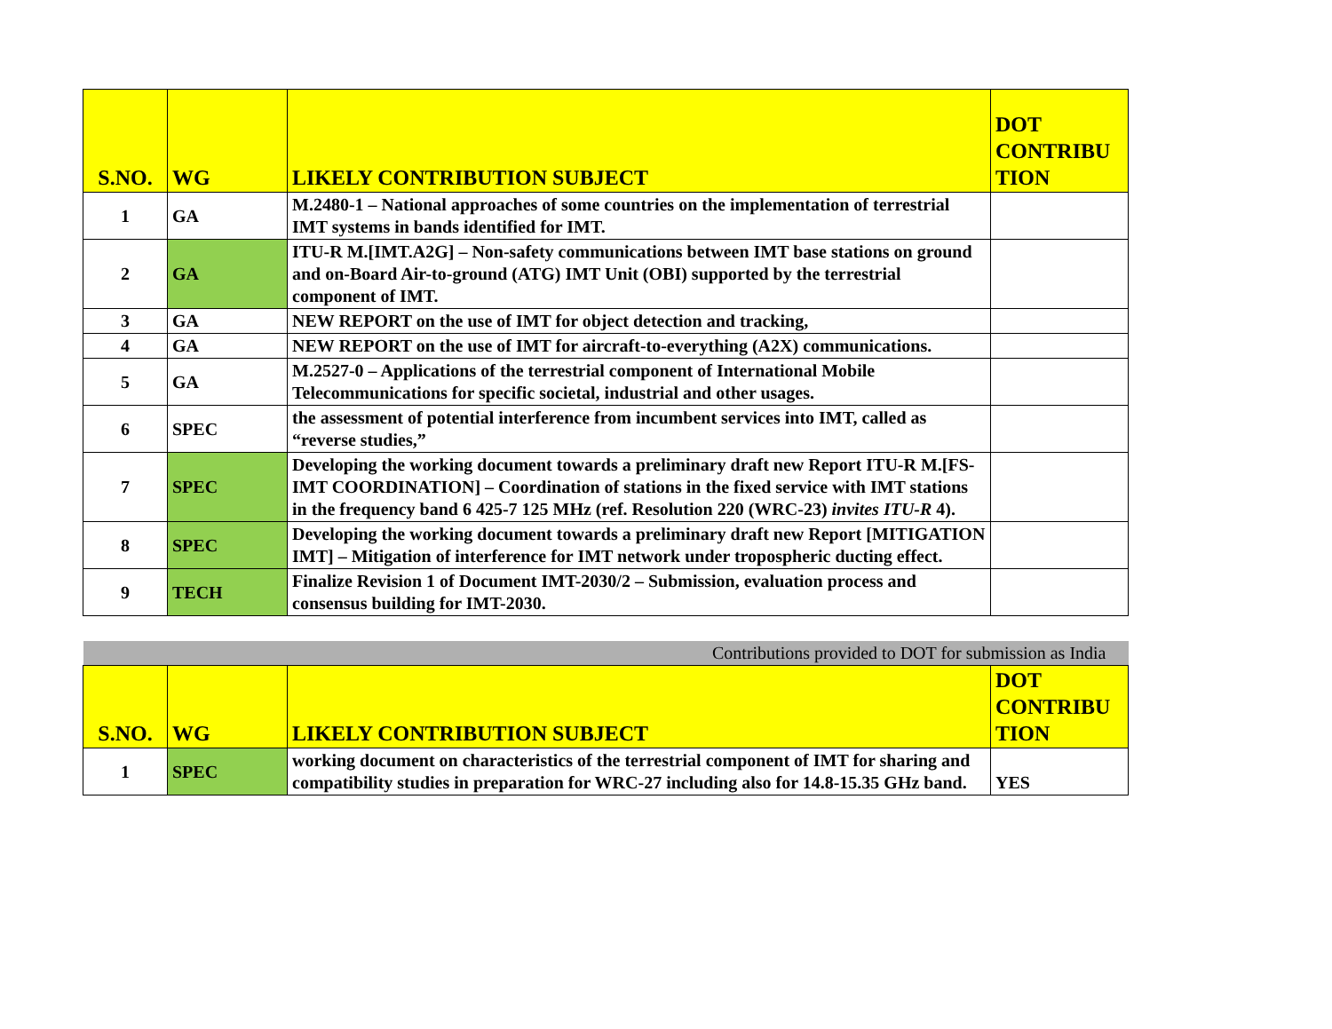| S.NO. | WG | LIKELY CONTRIBUTION SUBJECT | DOT CONTRIBU TION |
| --- | --- | --- | --- |
| 1 | GA | M.2480-1 – National approaches of some countries on the implementation of terrestrial IMT systems in bands identified for IMT. | |
| 2 | GA | ITU-R M.[IMT.A2G] – Non-safety communications between IMT base stations on ground and on-Board Air-to-ground (ATG) IMT Unit (OBI) supported by the terrestrial component of IMT. | |
| 3 | GA | NEW REPORT on the use of IMT for object detection and tracking, | |
| 4 | GA | NEW REPORT on the use of IMT for aircraft-to-everything (A2X) communications. | |
| 5 | GA | M.2527-0 – Applications of the terrestrial component of International Mobile Telecommunications for specific societal, industrial and other usages. | |
| 6 | SPEC | the assessment of potential interference from incumbent services into IMT, called as “reverse studies,” | |
| 7 | SPEC | Developing the working document towards a preliminary draft new Report ITU-R M.[FS-IMT COORDINATION] – Coordination of stations in the fixed service with IMT stations in the frequency band 6 425-7 125 MHz (ref. Resolution 220 (WRC-23) invites ITU-R 4). | |
| 8 | SPEC | Developing the working document towards a preliminary draft new Report [MITIGATION IMT] – Mitigation of interference for IMT network under tropospheric ducting effect. | |
| 9 | TECH | Finalize Revision 1 of Document IMT-2030/2 – Submission, evaluation process and consensus building for IMT-2030. | |
| Contributions provided to DOT for submission as India | | | |
| S.NO. | WG | LIKELY CONTRIBUTION SUBJECT | DOT CONTRIBU TION |
| 1 | SPEC | working document on characteristics of the terrestrial component of IMT for sharing and compatibility studies in preparation for WRC-27 including also for 14.8-15.35 GHz band. | YES |